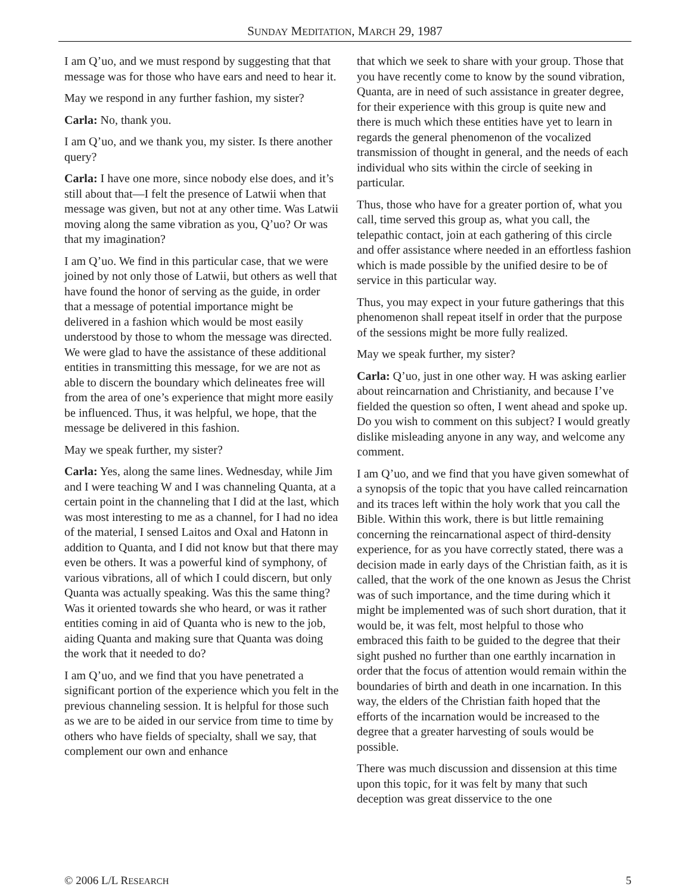SUNDAY MEDITATION, MARCH 29, 1987
I am Q’uo, and we must respond by suggesting that that message was for those who have ears and need to hear it.
May we respond in any further fashion, my sister?
Carla: No, thank you.
I am Q’uo, and we thank you, my sister. Is there another query?
Carla: I have one more, since nobody else does, and it’s still about that—I felt the presence of Latwii when that message was given, but not at any other time. Was Latwii moving along the same vibration as you, Q’uo? Or was that my imagination?
I am Q’uo. We find in this particular case, that we were joined by not only those of Latwii, but others as well that have found the honor of serving as the guide, in order that a message of potential importance might be delivered in a fashion which would be most easily understood by those to whom the message was directed. We were glad to have the assistance of these additional entities in transmitting this message, for we are not as able to discern the boundary which delineates free will from the area of one’s experience that might more easily be influenced. Thus, it was helpful, we hope, that the message be delivered in this fashion.
May we speak further, my sister?
Carla: Yes, along the same lines. Wednesday, while Jim and I were teaching W and I was channeling Quanta, at a certain point in the channeling that I did at the last, which was most interesting to me as a channel, for I had no idea of the material, I sensed Laitos and Oxal and Hatonn in addition to Quanta, and I did not know but that there may even be others. It was a powerful kind of symphony, of various vibrations, all of which I could discern, but only Quanta was actually speaking. Was this the same thing? Was it oriented towards she who heard, or was it rather entities coming in aid of Quanta who is new to the job, aiding Quanta and making sure that Quanta was doing the work that it needed to do?
I am Q’uo, and we find that you have penetrated a significant portion of the experience which you felt in the previous channeling session. It is helpful for those such as we are to be aided in our service from time to time by others who have fields of specialty, shall we say, that complement our own and enhance
that which we seek to share with your group. Those that you have recently come to know by the sound vibration, Quanta, are in need of such assistance in greater degree, for their experience with this group is quite new and there is much which these entities have yet to learn in regards the general phenomenon of the vocalized transmission of thought in general, and the needs of each individual who sits within the circle of seeking in particular.
Thus, those who have for a greater portion of, what you call, time served this group as, what you call, the telepathic contact, join at each gathering of this circle and offer assistance where needed in an effortless fashion which is made possible by the unified desire to be of service in this particular way.
Thus, you may expect in your future gatherings that this phenomenon shall repeat itself in order that the purpose of the sessions might be more fully realized.
May we speak further, my sister?
Carla: Q’uo, just in one other way. H was asking earlier about reincarnation and Christianity, and because I’ve fielded the question so often, I went ahead and spoke up. Do you wish to comment on this subject? I would greatly dislike misleading anyone in any way, and welcome any comment.
I am Q’uo, and we find that you have given somewhat of a synopsis of the topic that you have called reincarnation and its traces left within the holy work that you call the Bible. Within this work, there is but little remaining concerning the reincarnational aspect of third-density experience, for as you have correctly stated, there was a decision made in early days of the Christian faith, as it is called, that the work of the one known as Jesus the Christ was of such importance, and the time during which it might be implemented was of such short duration, that it would be, it was felt, most helpful to those who embraced this faith to be guided to the degree that their sight pushed no further than one earthly incarnation in order that the focus of attention would remain within the boundaries of birth and death in one incarnation. In this way, the elders of the Christian faith hoped that the efforts of the incarnation would be increased to the degree that a greater harvesting of souls would be possible.
There was much discussion and dissension at this time upon this topic, for it was felt by many that such deception was great disservice to the one
© 2006 L/L RESEARCH 5